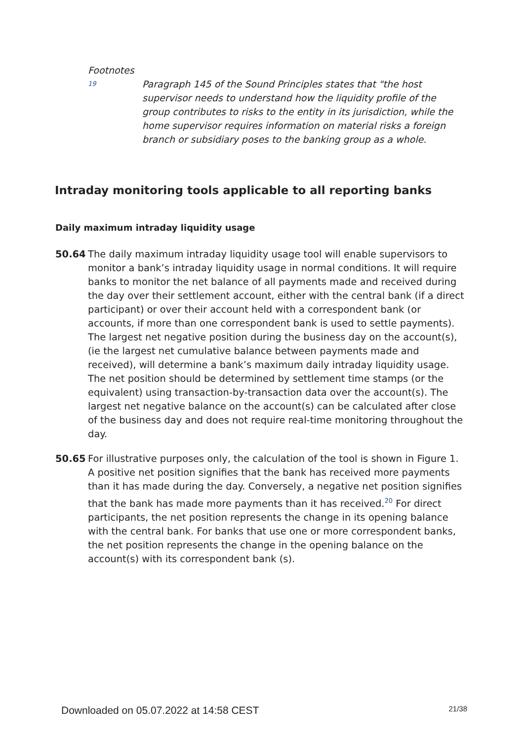Footnotes
19
Paragraph 145 of the Sound Principles states that "the host supervisor needs to understand how the liquidity profile of the group contributes to risks to the entity in its jurisdiction, while the home supervisor requires information on material risks a foreign branch or subsidiary poses to the banking group as a whole.
Intraday monitoring tools applicable to all reporting banks
Daily maximum intraday liquidity usage
50.64 The daily maximum intraday liquidity usage tool will enable supervisors to monitor a bank’s intraday liquidity usage in normal conditions. It will require banks to monitor the net balance of all payments made and received during the day over their settlement account, either with the central bank (if a direct participant) or over their account held with a correspondent bank (or accounts, if more than one correspondent bank is used to settle payments). The largest net negative position during the business day on the account(s), (ie the largest net cumulative balance between payments made and received), will determine a bank’s maximum daily intraday liquidity usage. The net position should be determined by settlement time stamps (or the equivalent) using transaction-by-transaction data over the account(s). The largest net negative balance on the account(s) can be calculated after close of the business day and does not require real-time monitoring throughout the day.
50.65 For illustrative purposes only, the calculation of the tool is shown in Figure 1. A positive net position signifies that the bank has received more payments than it has made during the day. Conversely, a negative net position signifies that the bank has made more payments than it has received.<sup>20</sup> For direct participants, the net position represents the change in its opening balance with the central bank. For banks that use one or more correspondent banks, the net position represents the change in the opening balance on the account(s) with its correspondent bank (s).
Downloaded on 05.07.2022 at 14:58 CEST 21/38